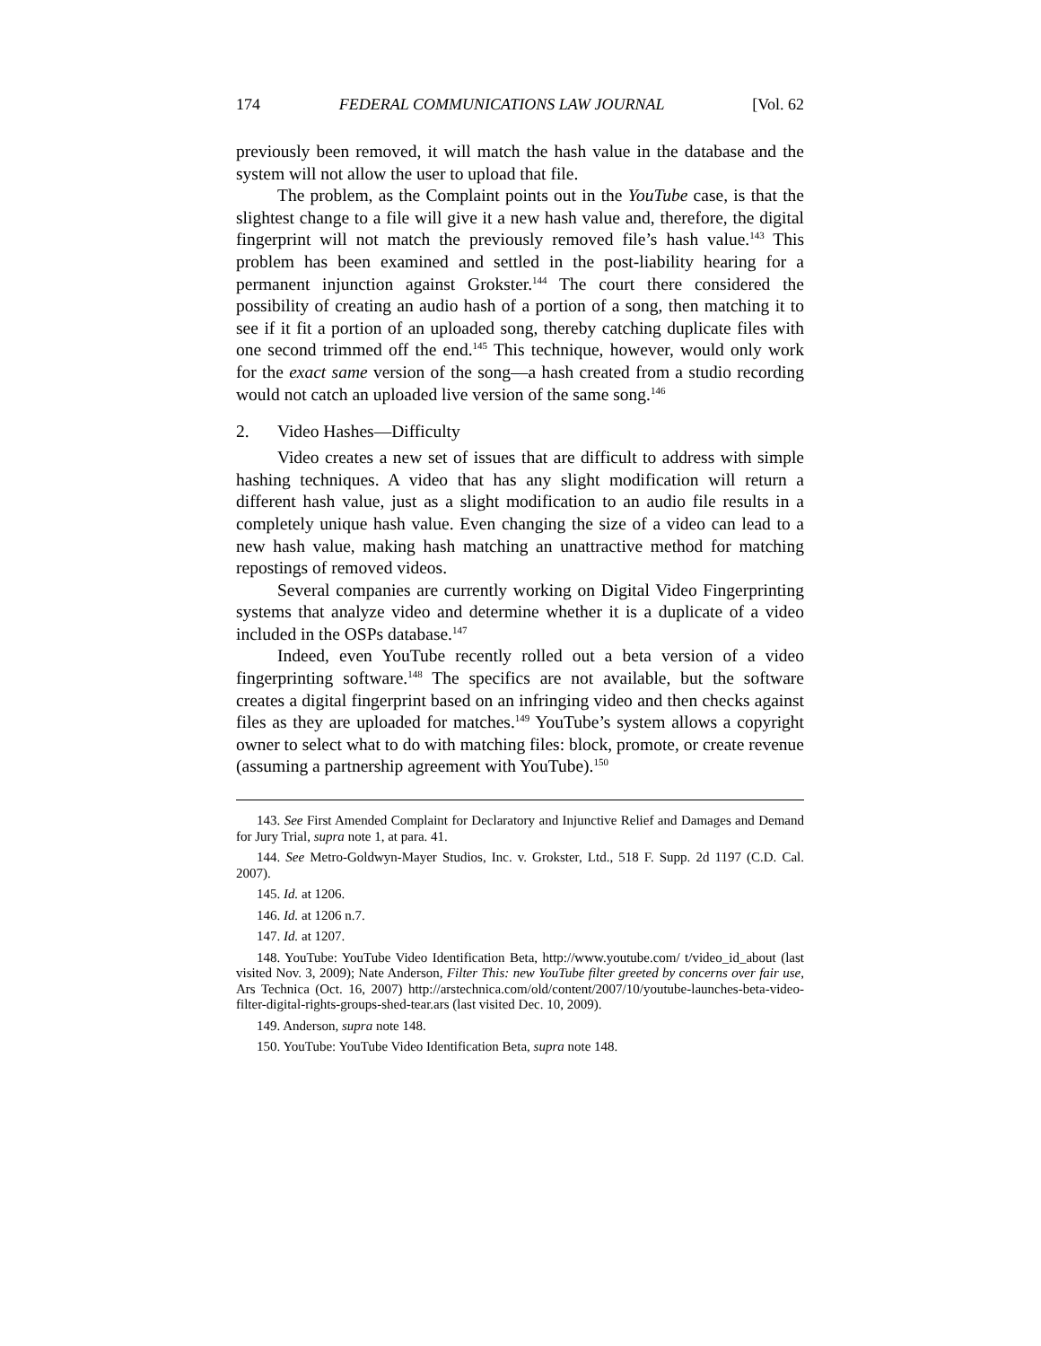174 FEDERAL COMMUNICATIONS LAW JOURNAL [Vol. 62
previously been removed, it will match the hash value in the database and the system will not allow the user to upload that file.
The problem, as the Complaint points out in the YouTube case, is that the slightest change to a file will give it a new hash value and, therefore, the digital fingerprint will not match the previously removed file’s hash value.<sup>143</sup> This problem has been examined and settled in the post-liability hearing for a permanent injunction against Grokster.<sup>144</sup> The court there considered the possibility of creating an audio hash of a portion of a song, then matching it to see if it fit a portion of an uploaded song, thereby catching duplicate files with one second trimmed off the end.<sup>145</sup> This technique, however, would only work for the exact same version of the song—a hash created from a studio recording would not catch an uploaded live version of the same song.<sup>146</sup>
2. Video Hashes—Difficulty
Video creates a new set of issues that are difficult to address with simple hashing techniques. A video that has any slight modification will return a different hash value, just as a slight modification to an audio file results in a completely unique hash value. Even changing the size of a video can lead to a new hash value, making hash matching an unattractive method for matching repostings of removed videos.
Several companies are currently working on Digital Video Fingerprinting systems that analyze video and determine whether it is a duplicate of a video included in the OSPs database.<sup>147</sup>
Indeed, even YouTube recently rolled out a beta version of a video fingerprinting software.<sup>148</sup> The specifics are not available, but the software creates a digital fingerprint based on an infringing video and then checks against files as they are uploaded for matches.<sup>149</sup> YouTube’s system allows a copyright owner to select what to do with matching files: block, promote, or create revenue (assuming a partnership agreement with YouTube).<sup>150</sup>
143. See First Amended Complaint for Declaratory and Injunctive Relief and Damages and Demand for Jury Trial, supra note 1, at para. 41.
144. See Metro-Goldwyn-Mayer Studios, Inc. v. Grokster, Ltd., 518 F. Supp. 2d 1197 (C.D. Cal. 2007).
145. Id. at 1206.
146. Id. at 1206 n.7.
147. Id. at 1207.
148. YouTube: YouTube Video Identification Beta, http://www.youtube.com/ t/video_id_about (last visited Nov. 3, 2009); Nate Anderson, Filter This: new YouTube filter greeted by concerns over fair use, Ars Technica (Oct. 16, 2007) http://arstechnica.com/old/content/2007/10/youtube-launches-beta-video-filter-digital-rights-groups-shed-tear.ars (last visited Dec. 10, 2009).
149. Anderson, supra note 148.
150. YouTube: YouTube Video Identification Beta, supra note 148.